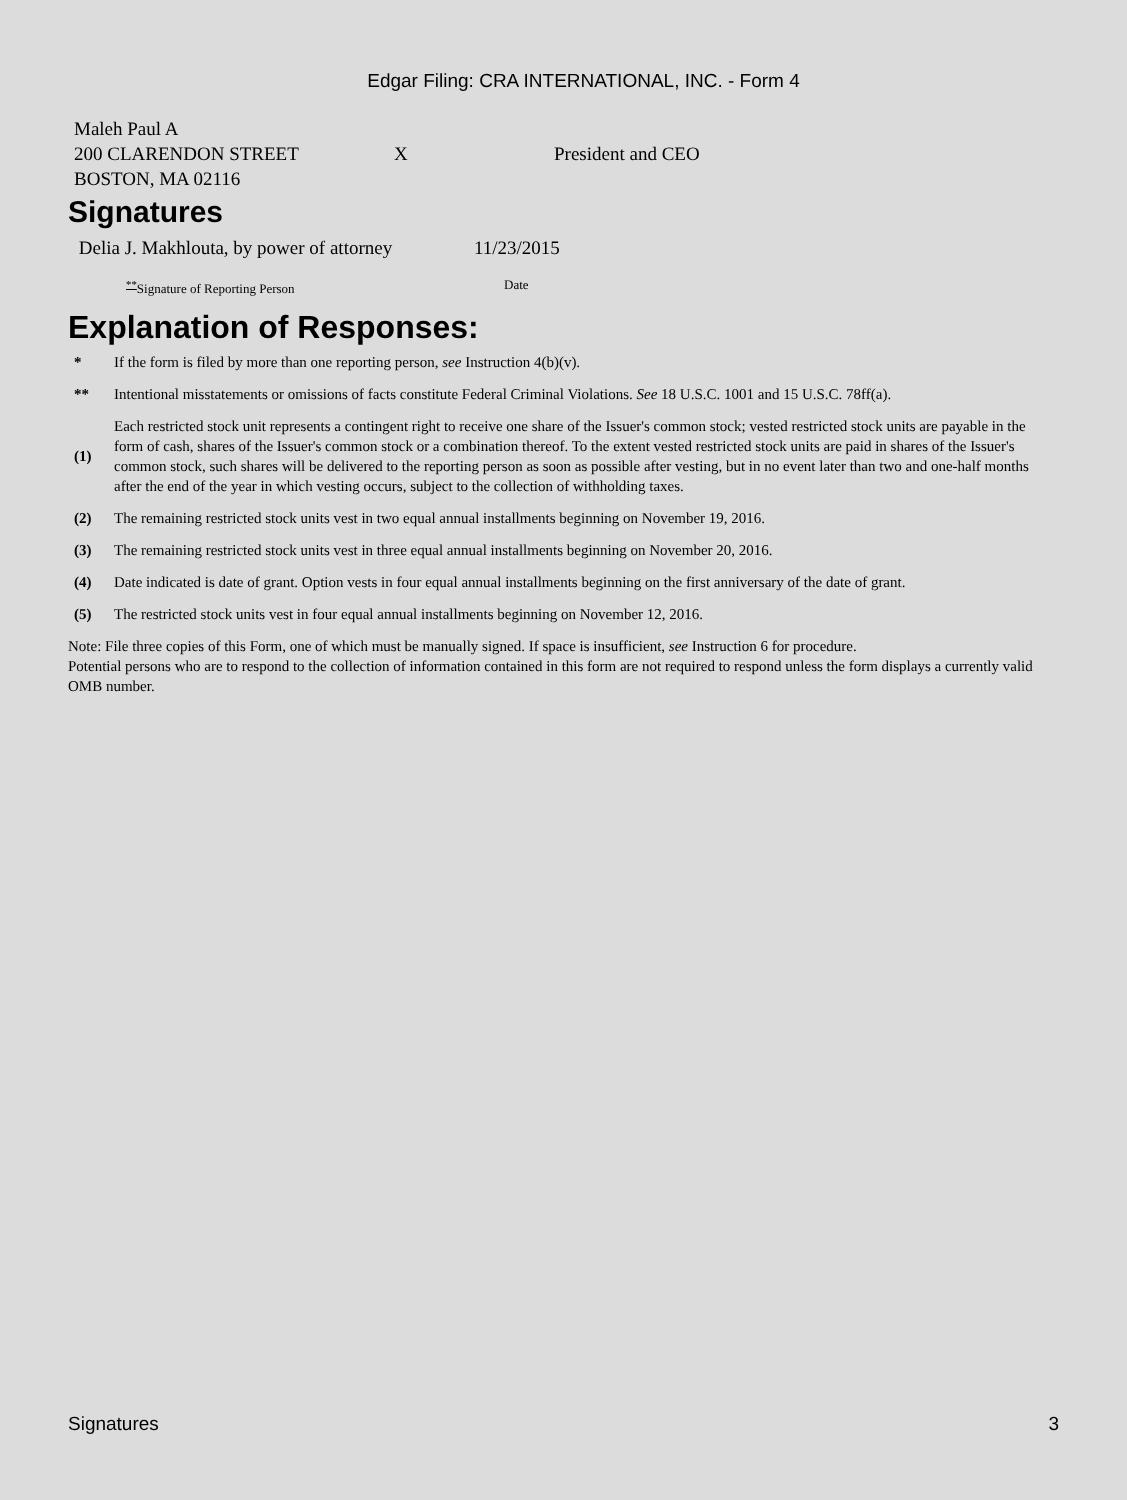Edgar Filing: CRA INTERNATIONAL, INC. - Form 4
| Maleh Paul A 200 CLARENDON STREET BOSTON, MA 02116 | X | President and CEO |
Signatures
| Delia J. Makhlouta, by power of attorney | 11/23/2015 |
| <sup>**</sup> Signature of Reporting Person | Date |
Explanation of Responses:
| * | If the form is filed by more than one reporting person, see Instruction 4(b)(v). |
| ** | Intentional misstatements or omissions of facts constitute Federal Criminal Violations. See 18 U.S.C. 1001 and 15 U.S.C. 78ff(a). |
| (1) | Each restricted stock unit represents a contingent right to receive one share of the Issuer's common stock; vested restricted stock units are payable in the form of cash, shares of the Issuer's common stock or a combination thereof. To the extent vested restricted stock units are paid in shares of the Issuer's common stock, such shares will be delivered to the reporting person as soon as possible after vesting, but in no event later than two and one-half months after the end of the year in which vesting occurs, subject to the collection of withholding taxes. |
| (2) | The remaining restricted stock units vest in two equal annual installments beginning on November 19, 2016. |
| (3) | The remaining restricted stock units vest in three equal annual installments beginning on November 20, 2016. |
| (4) | Date indicated is date of grant. Option vests in four equal annual installments beginning on the first anniversary of the date of grant. |
| (5) | The restricted stock units vest in four equal annual installments beginning on November 12, 2016. |
Note: File three copies of this Form, one of which must be manually signed. If space is insufficient, see Instruction 6 for procedure.
Potential persons who are to respond to the collection of information contained in this form are not required to respond unless the form displays a currently valid OMB number.
Signatures 3